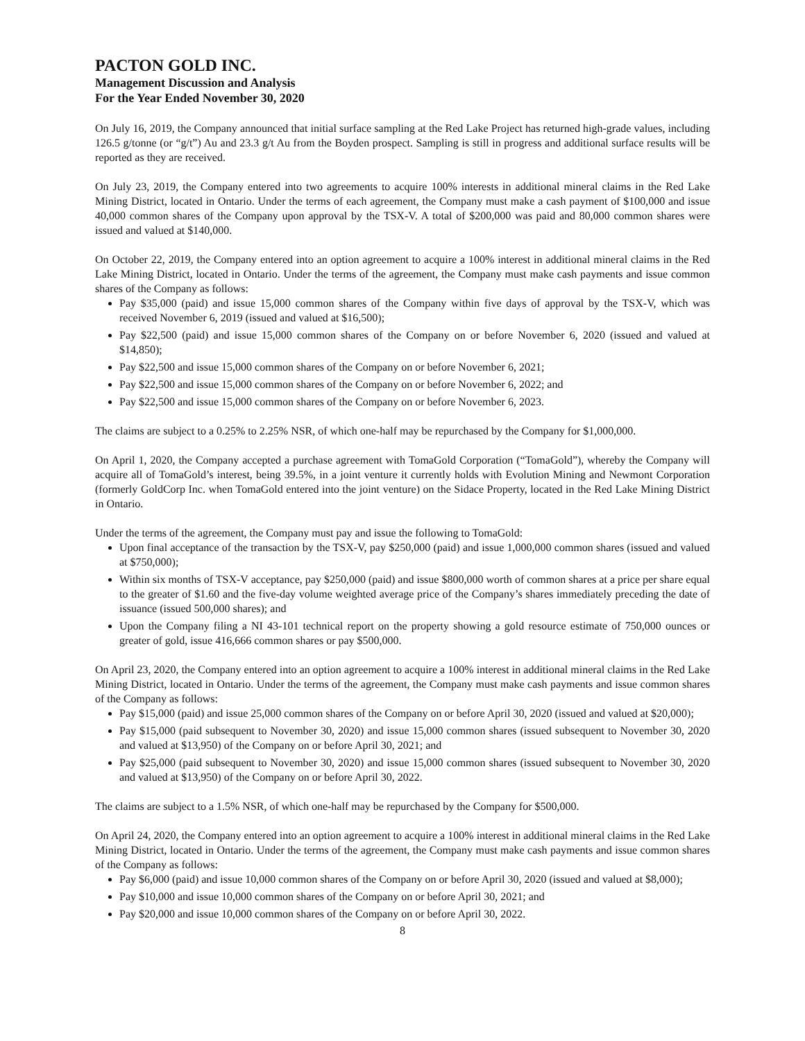PACTON GOLD INC.
Management Discussion and Analysis
For the Year Ended November 30, 2020
On July 16, 2019, the Company announced that initial surface sampling at the Red Lake Project has returned high-grade values, including 126.5 g/tonne (or “g/t”) Au and 23.3 g/t Au from the Boyden prospect. Sampling is still in progress and additional surface results will be reported as they are received.
On July 23, 2019, the Company entered into two agreements to acquire 100% interests in additional mineral claims in the Red Lake Mining District, located in Ontario. Under the terms of each agreement, the Company must make a cash payment of $100,000 and issue 40,000 common shares of the Company upon approval by the TSX-V. A total of $200,000 was paid and 80,000 common shares were issued and valued at $140,000.
On October 22, 2019, the Company entered into an option agreement to acquire a 100% interest in additional mineral claims in the Red Lake Mining District, located in Ontario. Under the terms of the agreement, the Company must make cash payments and issue common shares of the Company as follows:
Pay $35,000 (paid) and issue 15,000 common shares of the Company within five days of approval by the TSX-V, which was received November 6, 2019 (issued and valued at $16,500);
Pay $22,500 (paid) and issue 15,000 common shares of the Company on or before November 6, 2020 (issued and valued at $14,850);
Pay $22,500 and issue 15,000 common shares of the Company on or before November 6, 2021;
Pay $22,500 and issue 15,000 common shares of the Company on or before November 6, 2022; and
Pay $22,500 and issue 15,000 common shares of the Company on or before November 6, 2023.
The claims are subject to a 0.25% to 2.25% NSR, of which one-half may be repurchased by the Company for $1,000,000.
On April 1, 2020, the Company accepted a purchase agreement with TomaGold Corporation (“TomaGold”), whereby the Company will acquire all of TomaGold’s interest, being 39.5%, in a joint venture it currently holds with Evolution Mining and Newmont Corporation (formerly GoldCorp Inc. when TomaGold entered into the joint venture) on the Sidace Property, located in the Red Lake Mining District in Ontario.
Under the terms of the agreement, the Company must pay and issue the following to TomaGold:
Upon final acceptance of the transaction by the TSX-V, pay $250,000 (paid) and issue 1,000,000 common shares (issued and valued at $750,000);
Within six months of TSX-V acceptance, pay $250,000 (paid) and issue $800,000 worth of common shares at a price per share equal to the greater of $1.60 and the five-day volume weighted average price of the Company’s shares immediately preceding the date of issuance (issued 500,000 shares); and
Upon the Company filing a NI 43-101 technical report on the property showing a gold resource estimate of 750,000 ounces or greater of gold, issue 416,666 common shares or pay $500,000.
On April 23, 2020, the Company entered into an option agreement to acquire a 100% interest in additional mineral claims in the Red Lake Mining District, located in Ontario. Under the terms of the agreement, the Company must make cash payments and issue common shares of the Company as follows:
Pay $15,000 (paid) and issue 25,000 common shares of the Company on or before April 30, 2020 (issued and valued at $20,000);
Pay $15,000 (paid subsequent to November 30, 2020) and issue 15,000 common shares (issued subsequent to November 30, 2020 and valued at $13,950) of the Company on or before April 30, 2021; and
Pay $25,000 (paid subsequent to November 30, 2020) and issue 15,000 common shares (issued subsequent to November 30, 2020 and valued at $13,950) of the Company on or before April 30, 2022.
The claims are subject to a 1.5% NSR, of which one-half may be repurchased by the Company for $500,000.
On April 24, 2020, the Company entered into an option agreement to acquire a 100% interest in additional mineral claims in the Red Lake Mining District, located in Ontario. Under the terms of the agreement, the Company must make cash payments and issue common shares of the Company as follows:
Pay $6,000 (paid) and issue 10,000 common shares of the Company on or before April 30, 2020 (issued and valued at $8,000);
Pay $10,000 and issue 10,000 common shares of the Company on or before April 30, 2021; and
Pay $20,000 and issue 10,000 common shares of the Company on or before April 30, 2022.
8